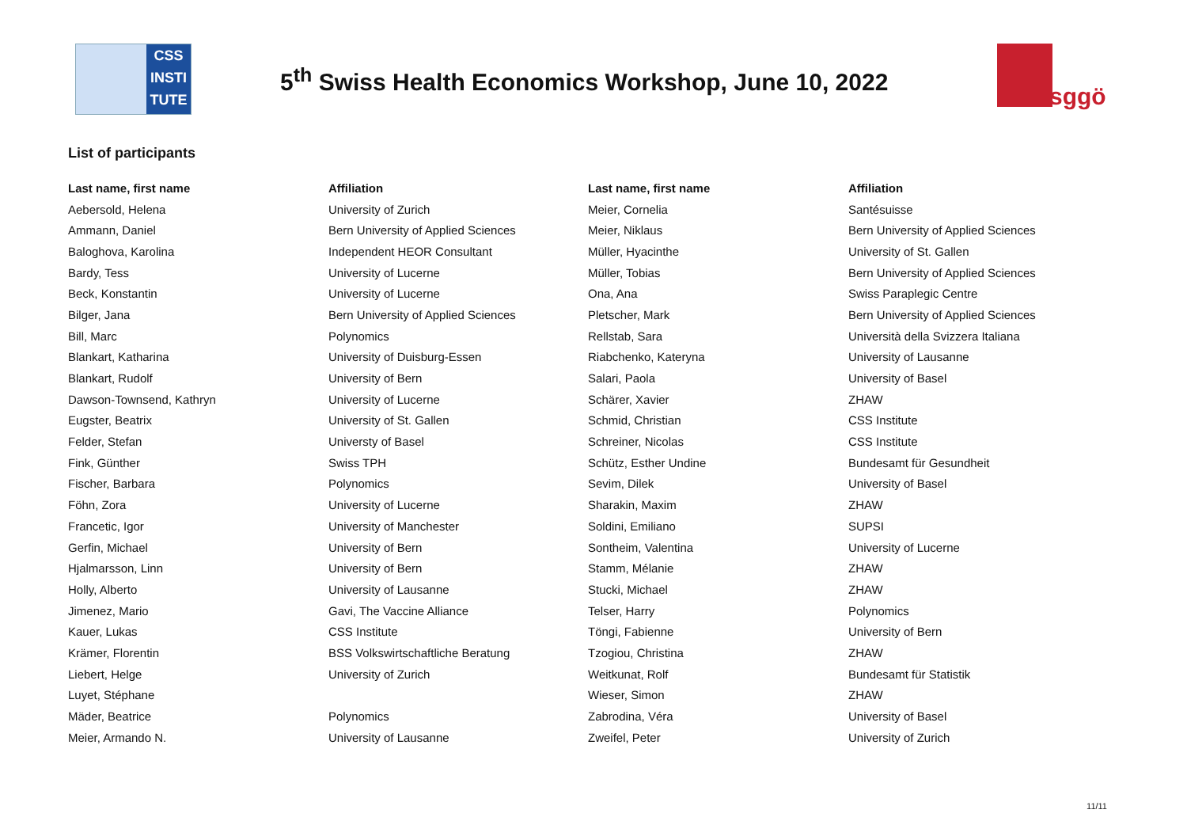CSS INSTI TUTE
5<sup>th</sup> Swiss Health Economics Workshop, June 10, 2022
sggö
List of participants
| Last name, first name | Affiliation | Last name, first name | Affiliation |
| --- | --- | --- | --- |
| Aebersold, Helena | University of Zurich | Meier, Cornelia | Santésuisse |
| Ammann, Daniel | Bern University of Applied Sciences | Meier, Niklaus | Bern University of Applied Sciences |
| Baloghova, Karolina | Independent HEOR Consultant | Müller, Hyacinthe | University of St. Gallen |
| Bardy, Tess | University of Lucerne | Müller, Tobias | Bern University of Applied Sciences |
| Beck, Konstantin | University of Lucerne | Ona, Ana | Swiss Paraplegic Centre |
| Bilger, Jana | Bern University of Applied Sciences | Pletscher, Mark | Bern University of Applied Sciences |
| Bill, Marc | Polynomics | Rellstab, Sara | Università della Svizzera Italiana |
| Blankart, Katharina | University of Duisburg-Essen | Riabchenko, Kateryna | University of Lausanne |
| Blankart, Rudolf | University of Bern | Salari, Paola | University of Basel |
| Dawson-Townsend, Kathryn | University of Lucerne | Schärer, Xavier | ZHAW |
| Eugster, Beatrix | University of St. Gallen | Schmid, Christian | CSS Institute |
| Felder, Stefan | Universty of Basel | Schreiner, Nicolas | CSS Institute |
| Fink, Günther | Swiss TPH | Schütz, Esther Undine | Bundesamt für Gesundheit |
| Fischer, Barbara | Polynomics | Sevim, Dilek | University of Basel |
| Föhn, Zora | University of Lucerne | Sharakin, Maxim | ZHAW |
| Francetic, Igor | University of Manchester | Soldini, Emiliano | SUPSI |
| Gerfin, Michael | University of Bern | Sontheim, Valentina | University of Lucerne |
| Hjalmarsson, Linn | University of Bern | Stamm, Mélanie | ZHAW |
| Holly, Alberto | University of Lausanne | Stucki, Michael | ZHAW |
| Jimenez, Mario | Gavi, The Vaccine Alliance | Telser, Harry | Polynomics |
| Kauer, Lukas | CSS Institute | Töngi, Fabienne | University of Bern |
| Krämer, Florentin | BSS Volkswirtschaftliche Beratung | Tzogiou, Christina | ZHAW |
| Liebert, Helge | University of Zurich | Weitkunat, Rolf | Bundesamt für Statistik |
| Luyet, Stéphane | | Wieser, Simon | ZHAW |
| Mäder, Beatrice | Polynomics | Zabrodina, Véra | University of Basel |
| Meier, Armando N. | University of Lausanne | Zweifel, Peter | University of Zurich |
11/11